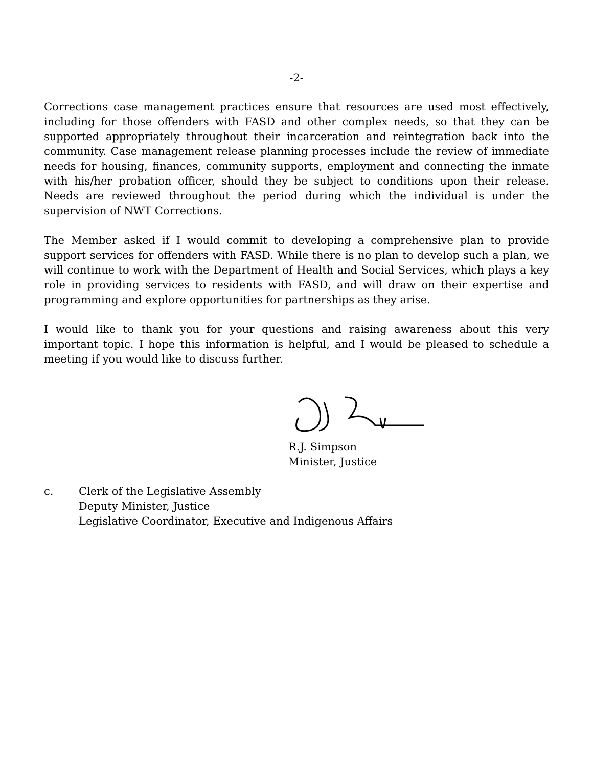-2-
Corrections case management practices ensure that resources are used most effectively, including for those offenders with FASD and other complex needs, so that they can be supported appropriately throughout their incarceration and reintegration back into the community. Case management release planning processes include the review of immediate needs for housing, finances, community supports, employment and connecting the inmate with his/her probation officer, should they be subject to conditions upon their release. Needs are reviewed throughout the period during which the individual is under the supervision of NWT Corrections.
The Member asked if I would commit to developing a comprehensive plan to provide support services for offenders with FASD. While there is no plan to develop such a plan, we will continue to work with the Department of Health and Social Services, which plays a key role in providing services to residents with FASD, and will draw on their expertise and programming and explore opportunities for partnerships as they arise.
I would like to thank you for your questions and raising awareness about this very important topic. I hope this information is helpful, and I would be pleased to schedule a meeting if you would like to discuss further.
R.J. Simpson
Minister, Justice
c. Clerk of the Legislative Assembly
Deputy Minister, Justice
Legislative Coordinator, Executive and Indigenous Affairs